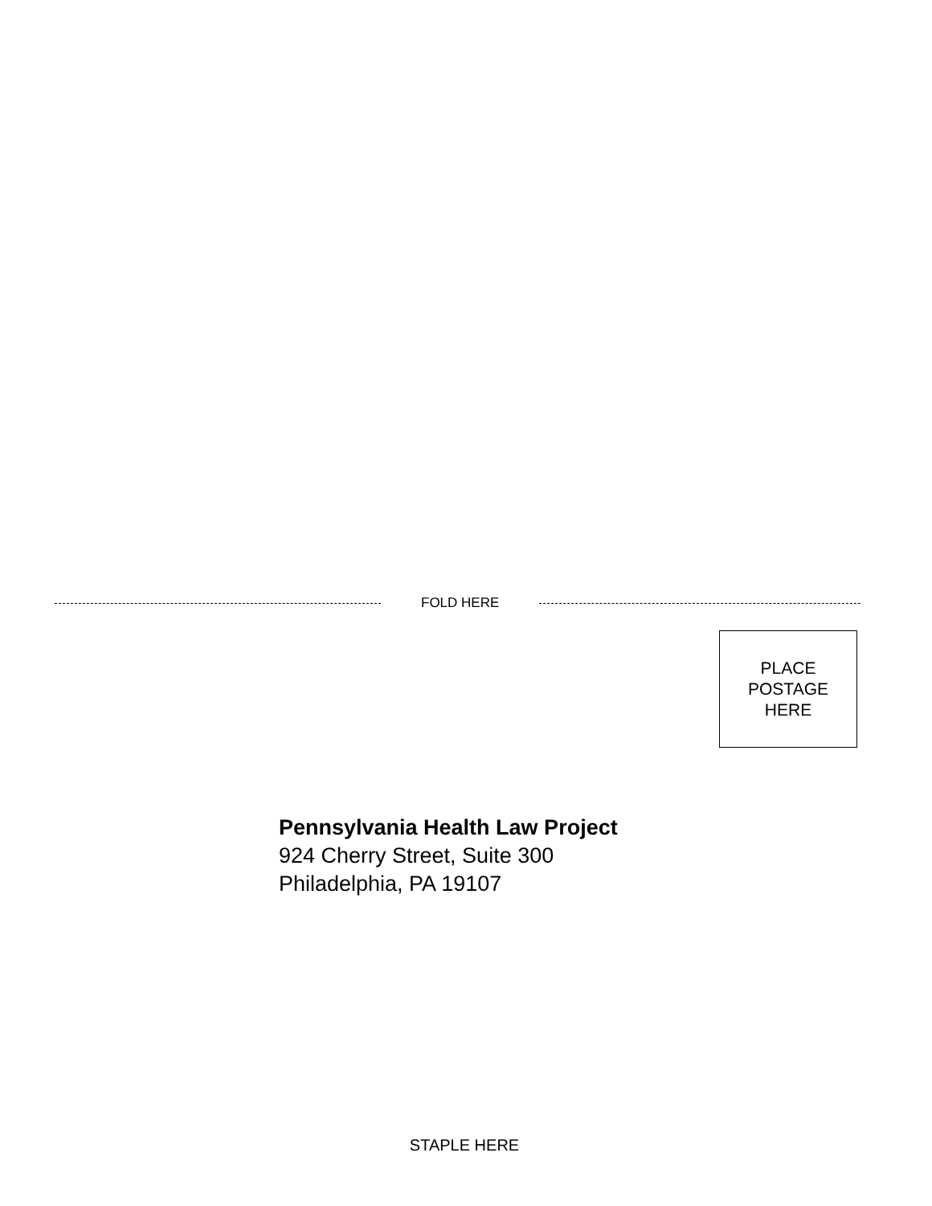FOLD HERE
PLACE
POSTAGE
HERE
Pennsylvania Health Law Project
924 Cherry Street, Suite 300
Philadelphia, PA 19107
STAPLE HERE